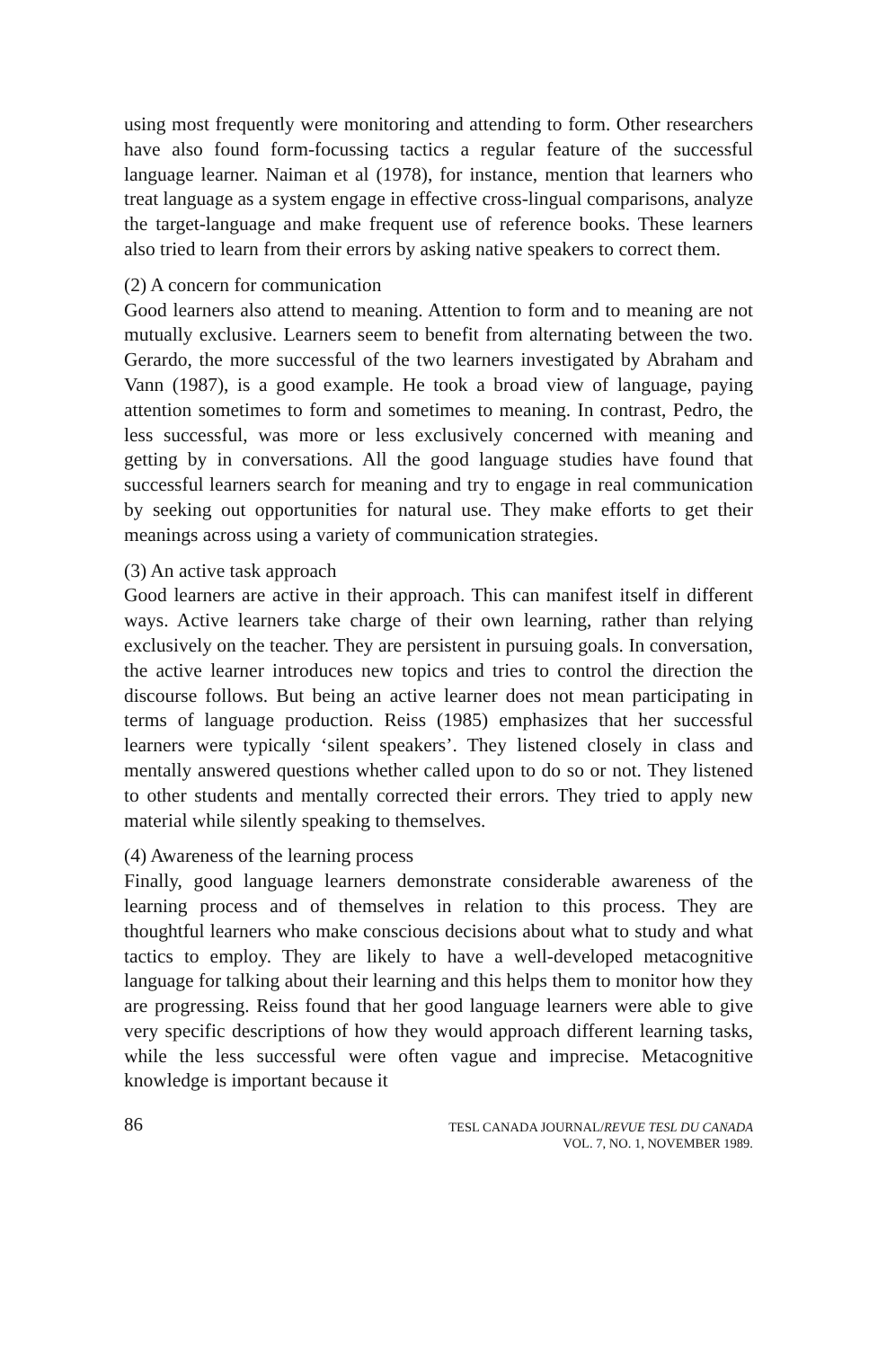using most frequently were monitoring and attending to form. Other researchers have also found form-focussing tactics a regular feature of the successful language learner. Naiman et al (1978), for instance, mention that learners who treat language as a system engage in effective cross-lingual comparisons, analyze the target-language and make frequent use of reference books. These learners also tried to learn from their errors by asking native speakers to correct them.
(2) A concern for communication
Good learners also attend to meaning. Attention to form and to meaning are not mutually exclusive. Learners seem to benefit from alternating between the two. Gerardo, the more successful of the two learners investigated by Abraham and Vann (1987), is a good example. He took a broad view of language, paying attention sometimes to form and sometimes to meaning. In contrast, Pedro, the less successful, was more or less exclusively concerned with meaning and getting by in conversations. All the good language studies have found that successful learners search for meaning and try to engage in real communication by seeking out opportunities for natural use. They make efforts to get their meanings across using a variety of communication strategies.
(3) An active task approach
Good learners are active in their approach. This can manifest itself in different ways. Active learners take charge of their own learning, rather than relying exclusively on the teacher. They are persistent in pursuing goals. In conversation, the active learner introduces new topics and tries to control the direction the discourse follows. But being an active learner does not mean participating in terms of language production. Reiss (1985) emphasizes that her successful learners were typically ‘silent speakers’. They listened closely in class and mentally answered questions whether called upon to do so or not. They listened to other students and mentally corrected their errors. They tried to apply new material while silently speaking to themselves.
(4) Awareness of the learning process
Finally, good language learners demonstrate considerable awareness of the learning process and of themselves in relation to this process. They are thoughtful learners who make conscious decisions about what to study and what tactics to employ. They are likely to have a well-developed metacognitive language for talking about their learning and this helps them to monitor how they are progressing. Reiss found that her good language learners were able to give very specific descriptions of how they would approach different learning tasks, while the less successful were often vague and imprecise. Metacognitive knowledge is important because it
86
TESL CANADA JOURNAL/REVUE TESL DU CANADA
VOL. 7, NO. 1, NOVEMBER 1989.